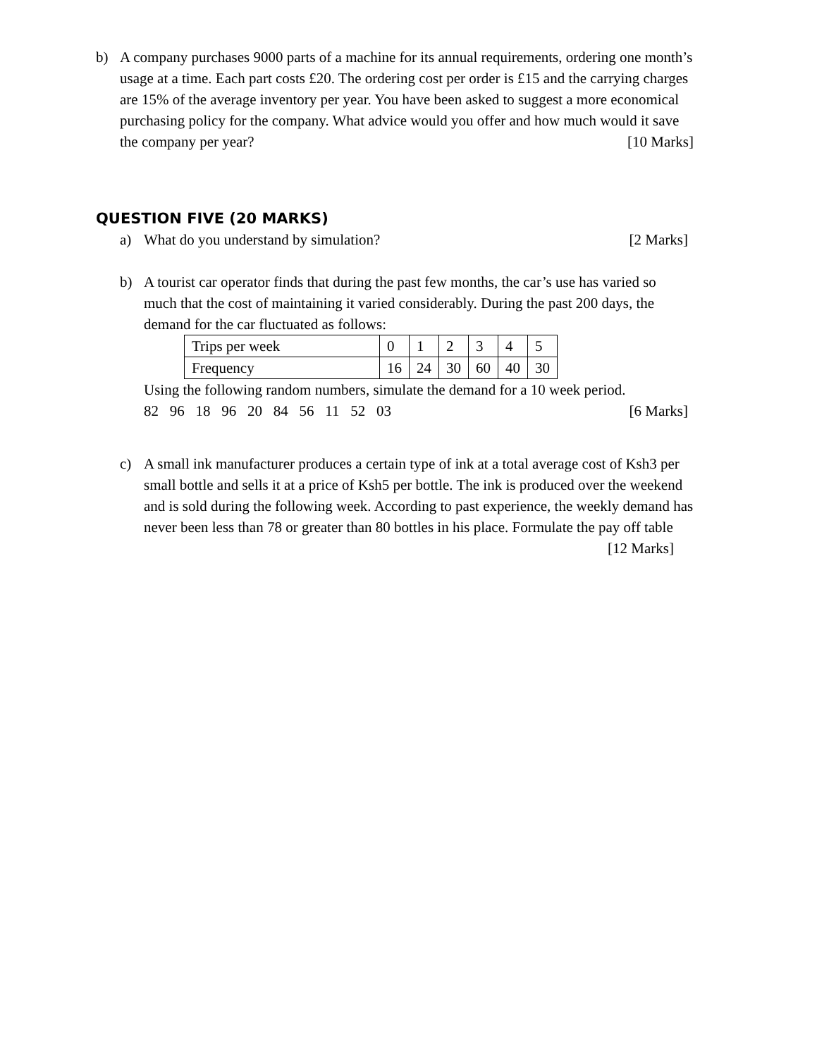b) A company purchases 9000 parts of a machine for its annual requirements, ordering one month’s usage at a time. Each part costs £20. The ordering cost per order is £15 and the carrying charges are 15% of the average inventory per year. You have been asked to suggest a more economical purchasing policy for the company. What advice would you offer and how much would it save the company per year? [10 Marks]
QUESTION FIVE (20 MARKS)
a) What do you understand by simulation? [2 Marks]
b) A tourist car operator finds that during the past few months, the car’s use has varied so much that the cost of maintaining it varied considerably. During the past 200 days, the demand for the car fluctuated as follows:
| Trips per week | 0 | 1 | 2 | 3 | 4 | 5 |
| Frequency | 16 | 24 | 30 | 60 | 40 | 30 |
Using the following random numbers, simulate the demand for a 10 week period.
82 96 18 96 20 84 56 11 52 03 [6 Marks]
c) A small ink manufacturer produces a certain type of ink at a total average cost of Ksh3 per small bottle and sells it at a price of Ksh5 per bottle. The ink is produced over the weekend and is sold during the following week. According to past experience, the weekly demand has never been less than 78 or greater than 80 bottles in his place. Formulate the pay off table [12 Marks]